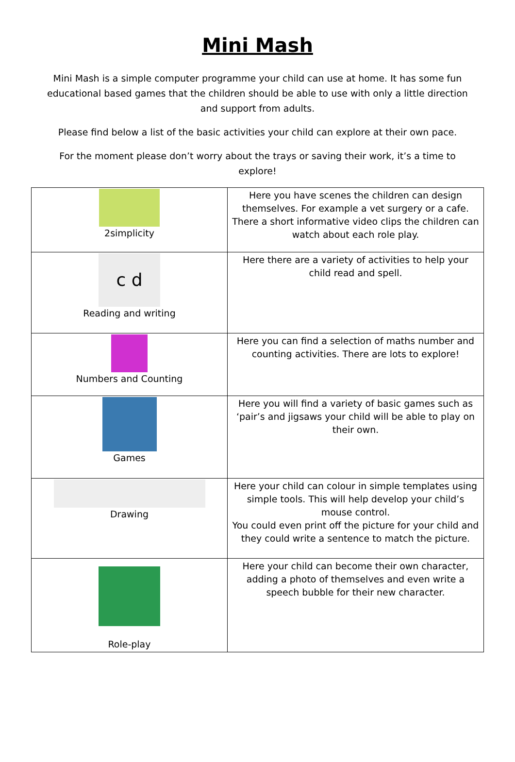Mini Mash
Mini Mash is a simple computer programme your child can use at home. It has some fun educational based games that the children should be able to use with only a little direction and support from adults.
Please find below a list of the basic activities your child can explore at their own pace.
For the moment please don’t worry about the trays or saving their work, it’s a time to explore!
| 2simplicity | Here you have scenes the children can design themselves. For example a vet surgery or a cafe. There a short informative video clips the children can watch about each role play. |
| c d Reading and writing | Here there are a variety of activities to help your child read and spell. |
| Numbers and Counting | Here you can find a selection of maths number and counting activities. There are lots to explore! |
| Games | Here you will find a variety of basic games such as ‘pair’s and jigsaws your child will be able to play on their own. |
| Drawing | Here your child can colour in simple templates using simple tools. This will help develop your child’s mouse control. You could even print off the picture for your child and they could write a sentence to match the picture. |
| Role-play | Here your child can become their own character, adding a photo of themselves and even write a speech bubble for their new character. |